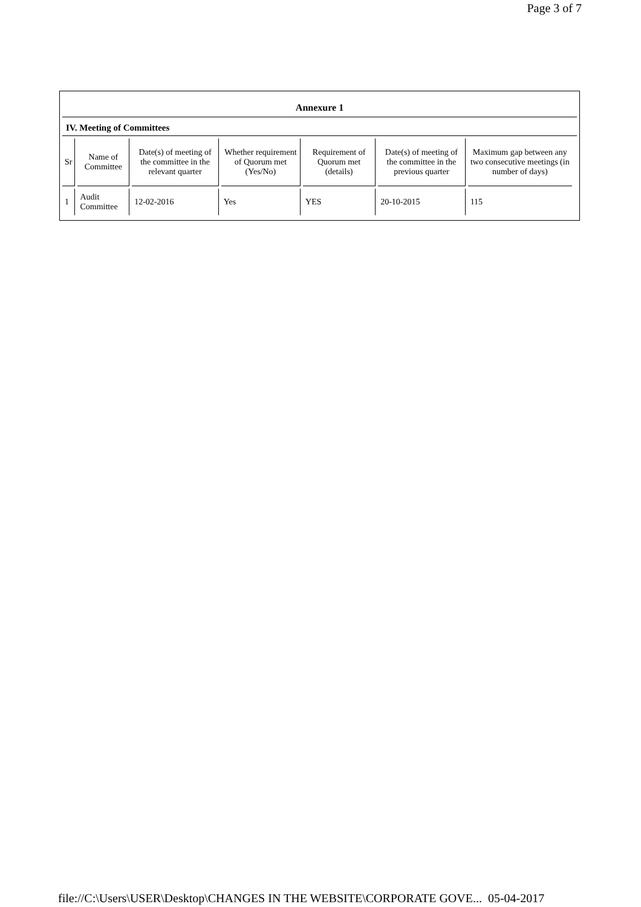Page 3 of 7
Annexure 1
IV. Meeting of Committees
| Sr | Name of Committee | Date(s) of meeting of the committee in the relevant quarter | Whether requirement of Quorum met (Yes/No) | Requirement of Quorum met (details) | Date(s) of meeting of the committee in the previous quarter | Maximum gap between any two consecutive meetings (in number of days) |
| --- | --- | --- | --- | --- | --- | --- |
| 1 | Audit Committee | 12-02-2016 | Yes | YES | 20-10-2015 | 115 |
file://C:\Users\USER\Desktop\CHANGES IN THE WEBSITE\CORPORATE GOVE... 05-04-2017